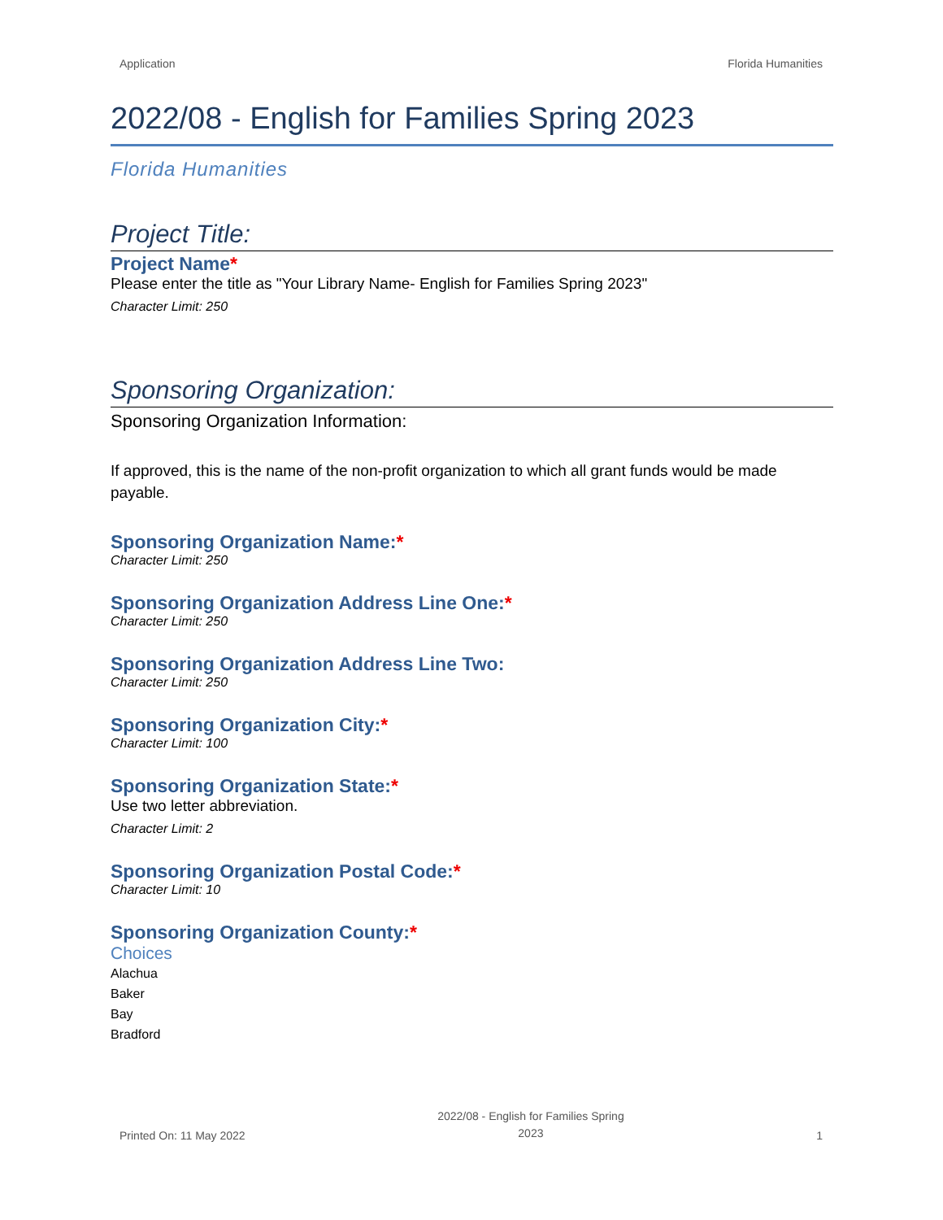Application Florida Humanities
2022/08 - English for Families Spring 2023
Florida Humanities
Project Title:
Project Name*
Please enter the title as "Your Library Name- English for Families Spring 2023"
Character Limit: 250
Sponsoring Organization:
Sponsoring Organization Information:
If approved, this is the name of the non-profit organization to which all grant funds would be made payable.
Sponsoring Organization Name:*
Character Limit: 250
Sponsoring Organization Address Line One:*
Character Limit: 250
Sponsoring Organization Address Line Two:
Character Limit: 250
Sponsoring Organization City:*
Character Limit: 100
Sponsoring Organization State:*
Use two letter abbreviation.
Character Limit: 2
Sponsoring Organization Postal Code:*
Character Limit: 10
Sponsoring Organization County:*
Choices
Alachua
Baker
Bay
Bradford
Printed On: 11 May 2022 2022/08 - English for Families Spring
2023 1